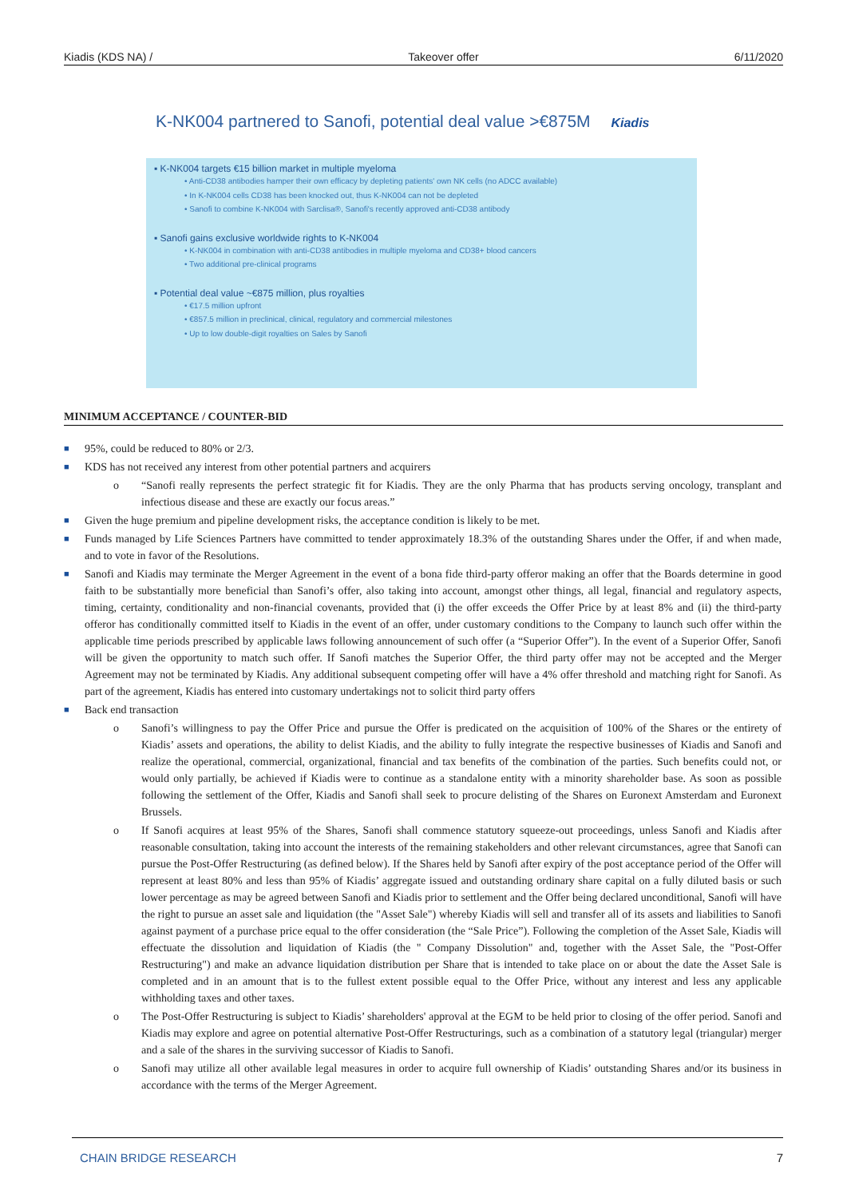Kiadis (KDS NA) / Takeover offer 6/11/2020
K-NK004 partnered to Sanofi, potential deal value >€875M Kiadis
▪ K-NK004 targets €15 billion market in multiple myeloma
• Anti-CD38 antibodies hamper their own efficacy by depleting patients' own NK cells (no ADCC available)
• In K-NK004 cells CD38 has been knocked out, thus K-NK004 can not be depleted
• Sanofi to combine K-NK004 with Sarclisa®, Sanofi's recently approved anti-CD38 antibody
▪ Sanofi gains exclusive worldwide rights to K-NK004
• K-NK004 in combination with anti-CD38 antibodies in multiple myeloma and CD38+ blood cancers
• Two additional pre-clinical programs
▪ Potential deal value ~€875 million, plus royalties
• €17.5 million upfront
• €857.5 million in preclinical, clinical, regulatory and commercial milestones
• Up to low double-digit royalties on Sales by Sanofi
MINIMUM ACCEPTANCE / COUNTER-BID
■ 95%, could be reduced to 80% or 2/3.
■ KDS has not received any interest from other potential partners and acquirers
o “Sanofi really represents the perfect strategic fit for Kiadis. They are the only Pharma that has products serving oncology, transplant and infectious disease and these are exactly our focus areas.”
■ Given the huge premium and pipeline development risks, the acceptance condition is likely to be met.
■ Funds managed by Life Sciences Partners have committed to tender approximately 18.3% of the outstanding Shares under the Offer, if and when made, and to vote in favor of the Resolutions.
■ Sanofi and Kiadis may terminate the Merger Agreement in the event of a bona fide third-party offeror making an offer that the Boards determine in good faith to be substantially more beneficial than Sanofi’s offer, also taking into account, amongst other things, all legal, financial and regulatory aspects, timing, certainty, conditionality and non-financial covenants, provided that (i) the offer exceeds the Offer Price by at least 8% and (ii) the third-party offeror has conditionally committed itself to Kiadis in the event of an offer, under customary conditions to the Company to launch such offer within the applicable time periods prescribed by applicable laws following announcement of such offer (a “Superior Offer”). In the event of a Superior Offer, Sanofi will be given the opportunity to match such offer. If Sanofi matches the Superior Offer, the third party offer may not be accepted and the Merger Agreement may not be terminated by Kiadis. Any additional subsequent competing offer will have a 4% offer threshold and matching right for Sanofi. As part of the agreement, Kiadis has entered into customary undertakings not to solicit third party offers
■ Back end transaction
o Sanofi’s willingness to pay the Offer Price and pursue the Offer is predicated on the acquisition of 100% of the Shares or the entirety of Kiadis’ assets and operations, the ability to delist Kiadis, and the ability to fully integrate the respective businesses of Kiadis and Sanofi and realize the operational, commercial, organizational, financial and tax benefits of the combination of the parties. Such benefits could not, or would only partially, be achieved if Kiadis were to continue as a standalone entity with a minority shareholder base. As soon as possible following the settlement of the Offer, Kiadis and Sanofi shall seek to procure delisting of the Shares on Euronext Amsterdam and Euronext Brussels.
o If Sanofi acquires at least 95% of the Shares, Sanofi shall commence statutory squeeze-out proceedings, unless Sanofi and Kiadis after reasonable consultation, taking into account the interests of the remaining stakeholders and other relevant circumstances, agree that Sanofi can pursue the Post-Offer Restructuring (as defined below). If the Shares held by Sanofi after expiry of the post acceptance period of the Offer will represent at least 80% and less than 95% of Kiadis’ aggregate issued and outstanding ordinary share capital on a fully diluted basis or such lower percentage as may be agreed between Sanofi and Kiadis prior to settlement and the Offer being declared unconditional, Sanofi will have the right to pursue an asset sale and liquidation (the "Asset Sale") whereby Kiadis will sell and transfer all of its assets and liabilities to Sanofi against payment of a purchase price equal to the offer consideration (the “Sale Price”). Following the completion of the Asset Sale, Kiadis will effectuate the dissolution and liquidation of Kiadis (the " Company Dissolution" and, together with the Asset Sale, the "Post-Offer Restructuring") and make an advance liquidation distribution per Share that is intended to take place on or about the date the Asset Sale is completed and in an amount that is to the fullest extent possible equal to the Offer Price, without any interest and less any applicable withholding taxes and other taxes.
o The Post-Offer Restructuring is subject to Kiadis’ shareholders' approval at the EGM to be held prior to closing of the offer period. Sanofi and Kiadis may explore and agree on potential alternative Post-Offer Restructurings, such as a combination of a statutory legal (triangular) merger and a sale of the shares in the surviving successor of Kiadis to Sanofi.
o Sanofi may utilize all other available legal measures in order to acquire full ownership of Kiadis’ outstanding Shares and/or its business in accordance with the terms of the Merger Agreement.
CHAIN BRIDGE RESEARCH 7